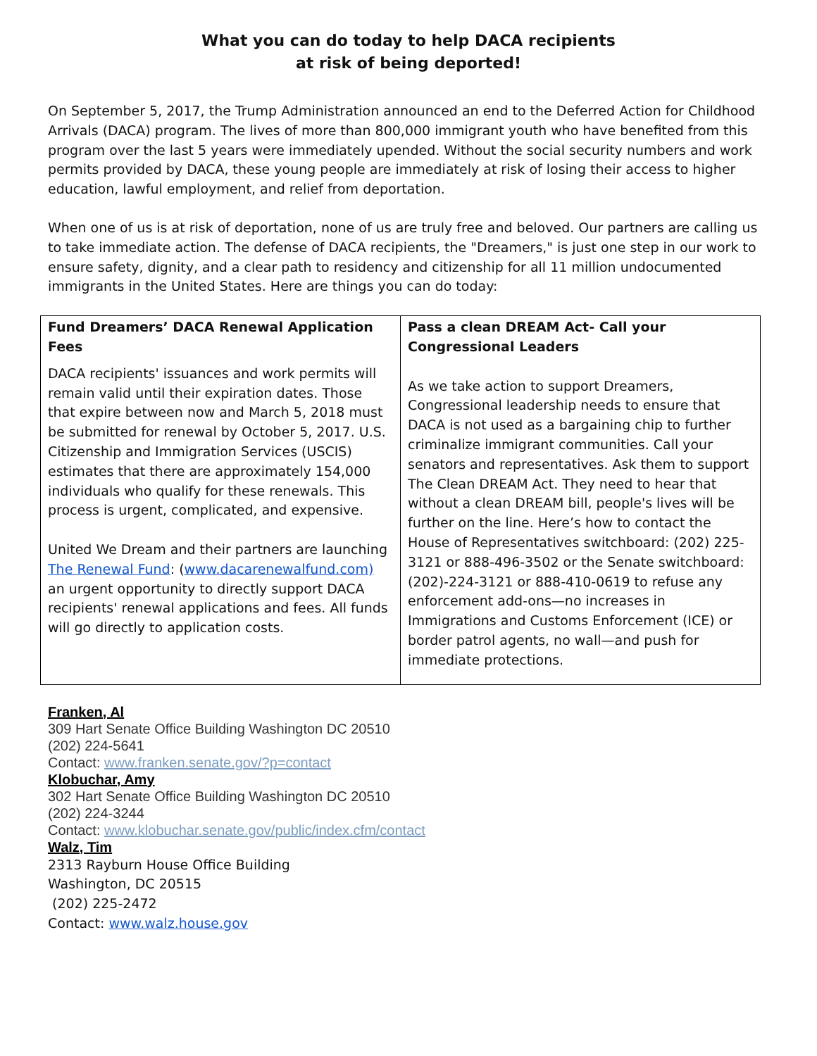What you can do today to help DACA recipients
at risk of being deported!
On September 5, 2017, the Trump Administration announced an end to the Deferred Action for Childhood Arrivals (DACA) program. The lives of more than 800,000 immigrant youth who have benefited from this program over the last 5 years were immediately upended. Without the social security numbers and work permits provided by DACA, these young people are immediately at risk of losing their access to higher education, lawful employment, and relief from deportation.
When one of us is at risk of deportation, none of us are truly free and beloved. Our partners are calling us to take immediate action. The defense of DACA recipients, the "Dreamers," is just one step in our work to ensure safety, dignity, and a clear path to residency and citizenship for all 11 million undocumented immigrants in the United States. Here are things you can do today:
| Fund Dreamers’ DACA Renewal Application Fees DACA recipients' issuances and work permits will remain valid until their expiration dates. Those that expire between now and March 5, 2018 must be submitted for renewal by October 5, 2017. U.S. Citizenship and Immigration Services (USCIS) estimates that there are approximately 154,000 individuals who qualify for these renewals. This process is urgent, complicated, and expensive. United We Dream and their partners are launching The Renewal Fund : ( www.dacarenewalfund.com) an urgent opportunity to directly support DACA recipients' renewal applications and fees. All funds will go directly to application costs. | Pass a clean DREAM Act- Call your Congressional Leaders As we take action to support Dreamers, Congressional leadership needs to ensure that DACA is not used as a bargaining chip to further criminalize immigrant communities. Call your senators and representatives. Ask them to support The Clean DREAM Act. They need to hear that without a clean DREAM bill, people's lives will be further on the line. Here’s how to contact the House of Representatives switchboard: (202) 225-3121 or 888-496-3502 or the Senate switchboard: (202)-224-3121 or 888-410-0619 to refuse any enforcement add-ons—no increases in Immigrations and Customs Enforcement (ICE) or border patrol agents, no wall—and push for immediate protections. |
Franken, Al
309 Hart Senate Office Building Washington DC 20510
(202) 224-5641
Contact: www.franken.senate.gov/?p=contact
Klobuchar, Amy
302 Hart Senate Office Building Washington DC 20510
(202) 224-3244
Contact: www.klobuchar.senate.gov/public/index.cfm/contact
Walz, Tim
2313 Rayburn House Office Building
Washington, DC 20515
(202) 225-2472
Contact: www.walz.house.gov